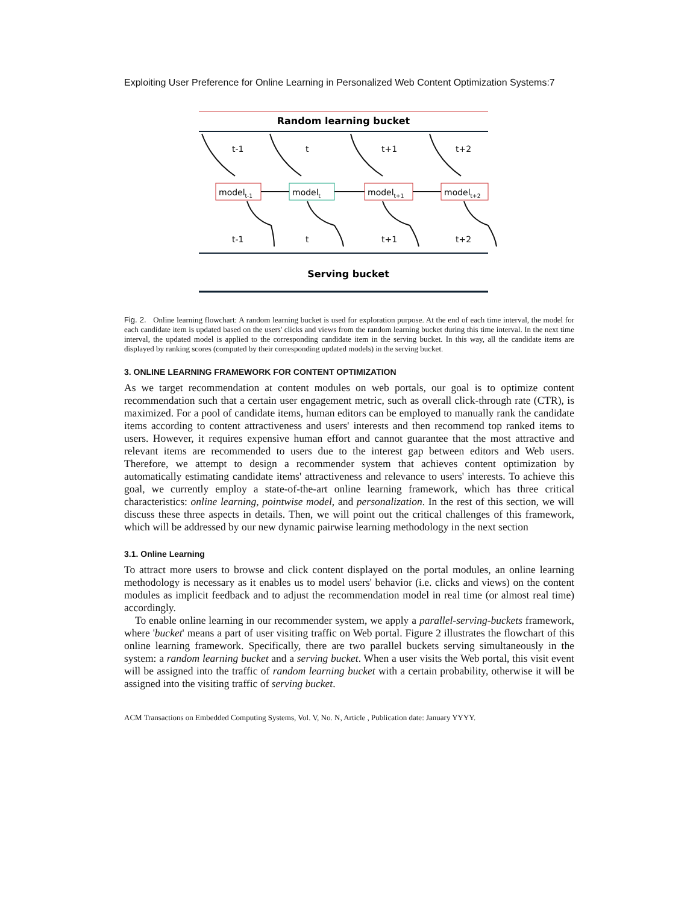Exploiting User Preference for Online Learning in Personalized Web Content Optimization Systems:7
Random learning bucket
t-1
t
t+1
t+2
modelt-1
modelt
modelt+1
modelt+2
t-1
t
t+1
t+2
Serving bucket
Fig. 2. Online learning flowchart: A random learning bucket is used for exploration purpose. At the end of each time interval, the model for each candidate item is updated based on the users' clicks and views from the random learning bucket during this time interval. In the next time interval, the updated model is applied to the corresponding candidate item in the serving bucket. In this way, all the candidate items are displayed by ranking scores (computed by their corresponding updated models) in the serving bucket.
3. ONLINE LEARNING FRAMEWORK FOR CONTENT OPTIMIZATION
As we target recommendation at content modules on web portals, our goal is to optimize content recommendation such that a certain user engagement metric, such as overall click-through rate (CTR), is maximized. For a pool of candidate items, human editors can be employed to manually rank the candidate items according to content attractiveness and users' interests and then recommend top ranked items to users. However, it requires expensive human effort and cannot guarantee that the most attractive and relevant items are recommended to users due to the interest gap between editors and Web users. Therefore, we attempt to design a recommender system that achieves content optimization by automatically estimating candidate items' attractiveness and relevance to users' interests. To achieve this goal, we currently employ a state-of-the-art online learning framework, which has three critical characteristics: online learning, pointwise model, and personalization. In the rest of this section, we will discuss these three aspects in details. Then, we will point out the critical challenges of this framework, which will be addressed by our new dynamic pairwise learning methodology in the next section
3.1. Online Learning
To attract more users to browse and click content displayed on the portal modules, an online learning methodology is necessary as it enables us to model users' behavior (i.e. clicks and views) on the content modules as implicit feedback and to adjust the recommendation model in real time (or almost real time) accordingly.
To enable online learning in our recommender system, we apply a parallel-serving-buckets framework, where 'bucket' means a part of user visiting traffic on Web portal. Figure 2 illustrates the flowchart of this online learning framework. Specifically, there are two parallel buckets serving simultaneously in the system: a random learning bucket and a serving bucket. When a user visits the Web portal, this visit event will be assigned into the traffic of random learning bucket with a certain probability, otherwise it will be assigned into the visiting traffic of serving bucket.
ACM Transactions on Embedded Computing Systems, Vol. V, No. N, Article , Publication date: January YYYY.